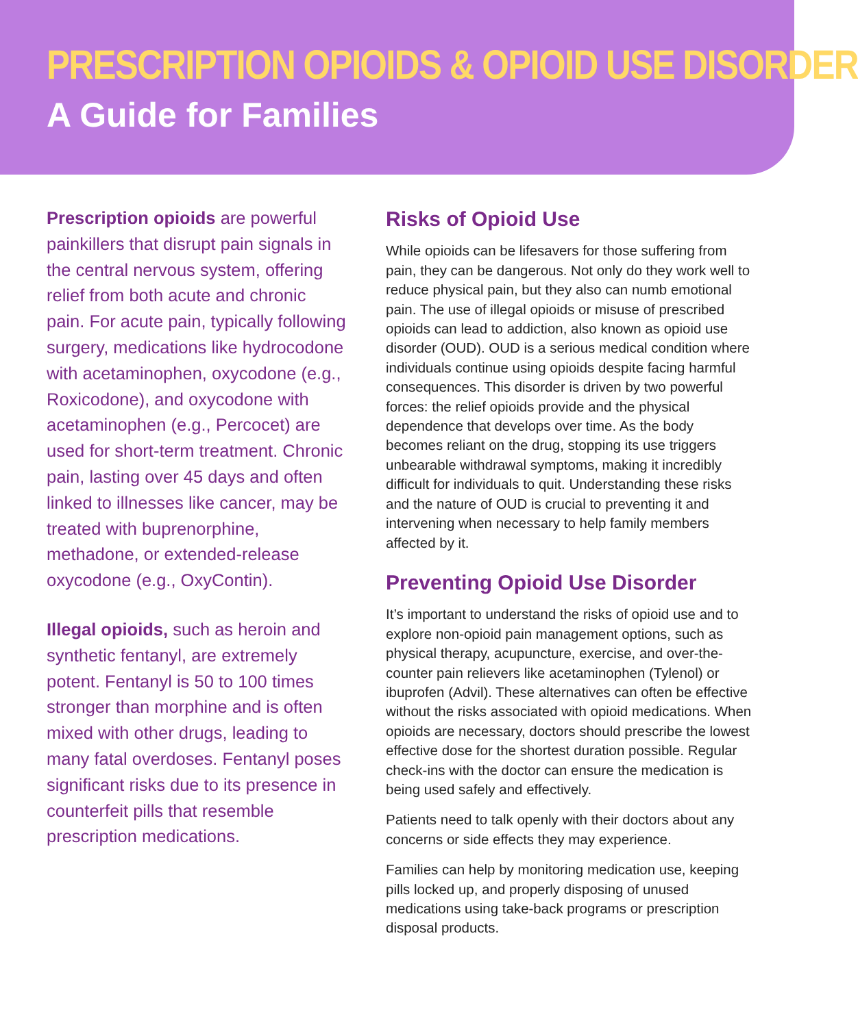PRESCRIPTION OPIOIDS & OPIOID USE DISORDER
A Guide for Families
Prescription opioids are powerful painkillers that disrupt pain signals in the central nervous system, offering relief from both acute and chronic pain. For acute pain, typically following surgery, medications like hydrocodone with acetaminophen, oxycodone (e.g., Roxicodone), and oxycodone with acetaminophen (e.g., Percocet) are used for short-term treatment. Chronic pain, lasting over 45 days and often linked to illnesses like cancer, may be treated with buprenorphine, methadone, or extended-release oxycodone (e.g., OxyContin).
Illegal opioids, such as heroin and synthetic fentanyl, are extremely potent. Fentanyl is 50 to 100 times stronger than morphine and is often mixed with other drugs, leading to many fatal overdoses. Fentanyl poses significant risks due to its presence in counterfeit pills that resemble prescription medications.
Risks of Opioid Use
While opioids can be lifesavers for those suffering from pain, they can be dangerous. Not only do they work well to reduce physical pain, but they also can numb emotional pain. The use of illegal opioids or misuse of prescribed opioids can lead to addiction, also known as opioid use disorder (OUD). OUD is a serious medical condition where individuals continue using opioids despite facing harmful consequences. This disorder is driven by two powerful forces: the relief opioids provide and the physical dependence that develops over time. As the body becomes reliant on the drug, stopping its use triggers unbearable withdrawal symptoms, making it incredibly difficult for individuals to quit. Understanding these risks and the nature of OUD is crucial to preventing it and intervening when necessary to help family members affected by it.
Preventing Opioid Use Disorder
It’s important to understand the risks of opioid use and to explore non-opioid pain management options, such as physical therapy, acupuncture, exercise, and over-the-counter pain relievers like acetaminophen (Tylenol) or ibuprofen (Advil). These alternatives can often be effective without the risks associated with opioid medications. When opioids are necessary, doctors should prescribe the lowest effective dose for the shortest duration possible. Regular check-ins with the doctor can ensure the medication is being used safely and effectively.
Patients need to talk openly with their doctors about any concerns or side effects they may experience.
Families can help by monitoring medication use, keeping pills locked up, and properly disposing of unused medications using take-back programs or prescription disposal products.